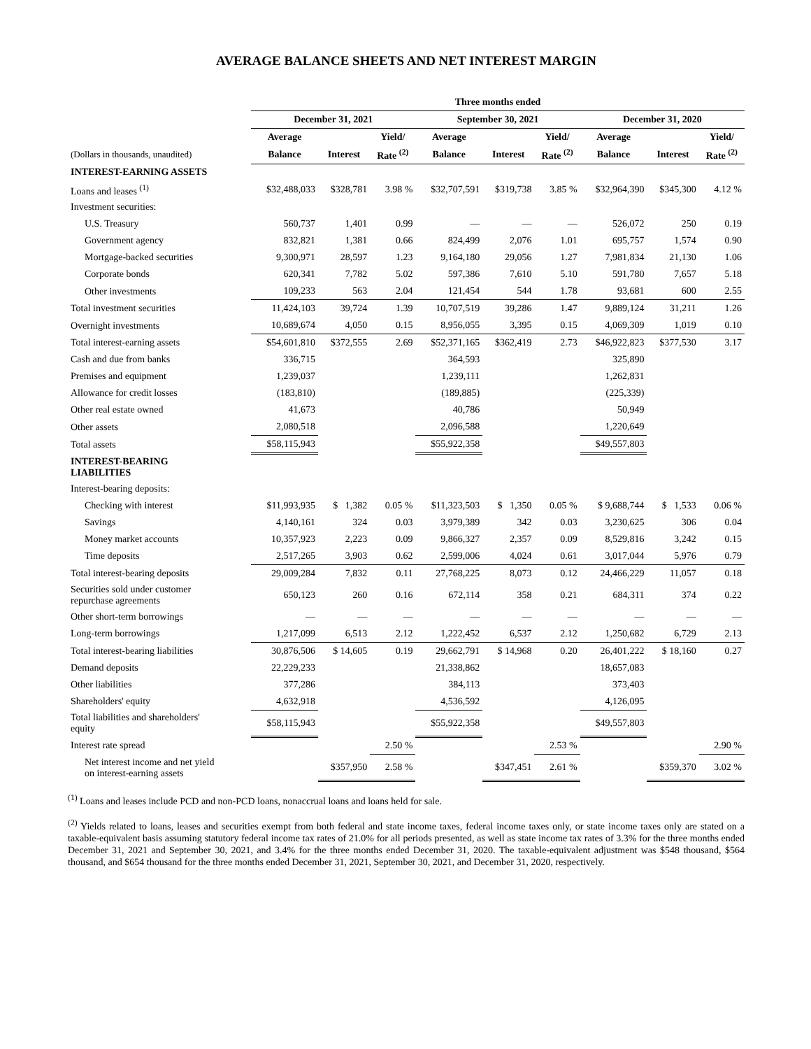AVERAGE BALANCE SHEETS AND NET INTEREST MARGIN
| | Three months ended | | | | | | | | |
| --- | --- | --- | --- | --- | --- | --- | --- | --- | --- |
| | December 31, 2021 | | | September 30, 2021 | | | December 31, 2020 | | |
| | Average | | Yield/ | Average | | Yield/ | Average | | Yield/ |
| (Dollars in thousands, unaudited) | Balance | Interest | Rate <sup>(2)</sup> | Balance | Interest | Rate <sup>(2)</sup> | Balance | Interest | Rate <sup>(2)</sup> |
| INTEREST-EARNING ASSETS | | | | | | | | | |
| Loans and leases <sup>(1)</sup> | $32,488,033 | $328,781 | 3.98 % | $32,707,591 | $319,738 | 3.85 % | $32,964,390 | $345,300 | 4.12 % |
| Investment securities: | | | | | | | | | |
| U.S. Treasury | 560,737 | 1,401 | 0.99 | — | — | — | 526,072 | 250 | 0.19 |
| Government agency | 832,821 | 1,381 | 0.66 | 824,499 | 2,076 | 1.01 | 695,757 | 1,574 | 0.90 |
| Mortgage-backed securities | 9,300,971 | 28,597 | 1.23 | 9,164,180 | 29,056 | 1.27 | 7,981,834 | 21,130 | 1.06 |
| Corporate bonds | 620,341 | 7,782 | 5.02 | 597,386 | 7,610 | 5.10 | 591,780 | 7,657 | 5.18 |
| Other investments | 109,233 | 563 | 2.04 | 121,454 | 544 | 1.78 | 93,681 | 600 | 2.55 |
| Total investment securities | 11,424,103 | 39,724 | 1.39 | 10,707,519 | 39,286 | 1.47 | 9,889,124 | 31,211 | 1.26 |
| Overnight investments | 10,689,674 | 4,050 | 0.15 | 8,956,055 | 3,395 | 0.15 | 4,069,309 | 1,019 | 0.10 |
| Total interest-earning assets | $54,601,810 | $372,555 | 2.69 | $52,371,165 | $362,419 | 2.73 | $46,922,823 | $377,530 | 3.17 |
| Cash and due from banks | 336,715 | | | 364,593 | | | 325,890 | | |
| Premises and equipment | 1,239,037 | | | 1,239,111 | | | 1,262,831 | | |
| Allowance for credit losses | (183,810) | | | (189,885) | | | (225,339) | | |
| Other real estate owned | 41,673 | | | 40,786 | | | 50,949 | | |
| Other assets | 2,080,518 | | | 2,096,588 | | | 1,220,649 | | |
| Total assets | $58,115,943 | | | $55,922,358 | | | $49,557,803 | | |
| INTEREST-BEARING LIABILITIES | | | | | | | | | |
| Interest-bearing deposits: | | | | | | | | | |
| Checking with interest | $11,993,935 | $ 1,382 | 0.05 % | $11,323,503 | $ 1,350 | 0.05 % | $ 9,688,744 | $ 1,533 | 0.06 % |
| Savings | 4,140,161 | 324 | 0.03 | 3,979,389 | 342 | 0.03 | 3,230,625 | 306 | 0.04 |
| Money market accounts | 10,357,923 | 2,223 | 0.09 | 9,866,327 | 2,357 | 0.09 | 8,529,816 | 3,242 | 0.15 |
| Time deposits | 2,517,265 | 3,903 | 0.62 | 2,599,006 | 4,024 | 0.61 | 3,017,044 | 5,976 | 0.79 |
| Total interest-bearing deposits | 29,009,284 | 7,832 | 0.11 | 27,768,225 | 8,073 | 0.12 | 24,466,229 | 11,057 | 0.18 |
| Securities sold under customer repurchase agreements | 650,123 | 260 | 0.16 | 672,114 | 358 | 0.21 | 684,311 | 374 | 0.22 |
| Other short-term borrowings | — | — | — | — | — | — | — | — | — |
| Long-term borrowings | 1,217,099 | 6,513 | 2.12 | 1,222,452 | 6,537 | 2.12 | 1,250,682 | 6,729 | 2.13 |
| Total interest-bearing liabilities | 30,876,506 | $ 14,605 | 0.19 | 29,662,791 | $ 14,968 | 0.20 | 26,401,222 | $ 18,160 | 0.27 |
| Demand deposits | 22,229,233 | | | 21,338,862 | | | 18,657,083 | | |
| Other liabilities | 377,286 | | | 384,113 | | | 373,403 | | |
| Shareholders' equity | 4,632,918 | | | 4,536,592 | | | 4,126,095 | | |
| Total liabilities and shareholders' equity | $58,115,943 | | | $55,922,358 | | | $49,557,803 | | |
| Interest rate spread | | | 2.50 % | | | 2.53 % | | | 2.90 % |
| Net interest income and net yield on interest-earning assets | | $357,950 | 2.58 % | | $347,451 | 2.61 % | | $359,370 | 3.02 % |
<sup>(1)</sup> Loans and leases include PCD and non-PCD loans, nonaccrual loans and loans held for sale.
<sup>(2)</sup> Yields related to loans, leases and securities exempt from both federal and state income taxes, federal income taxes only, or state income taxes only are stated on a taxable-equivalent basis assuming statutory federal income tax rates of 21.0% for all periods presented, as well as state income tax rates of 3.3% for the three months ended December 31, 2021 and September 30, 2021, and 3.4% for the three months ended December 31, 2020. The taxable-equivalent adjustment was $548 thousand, $564 thousand, and $654 thousand for the three months ended December 31, 2021, September 30, 2021, and December 31, 2020, respectively.